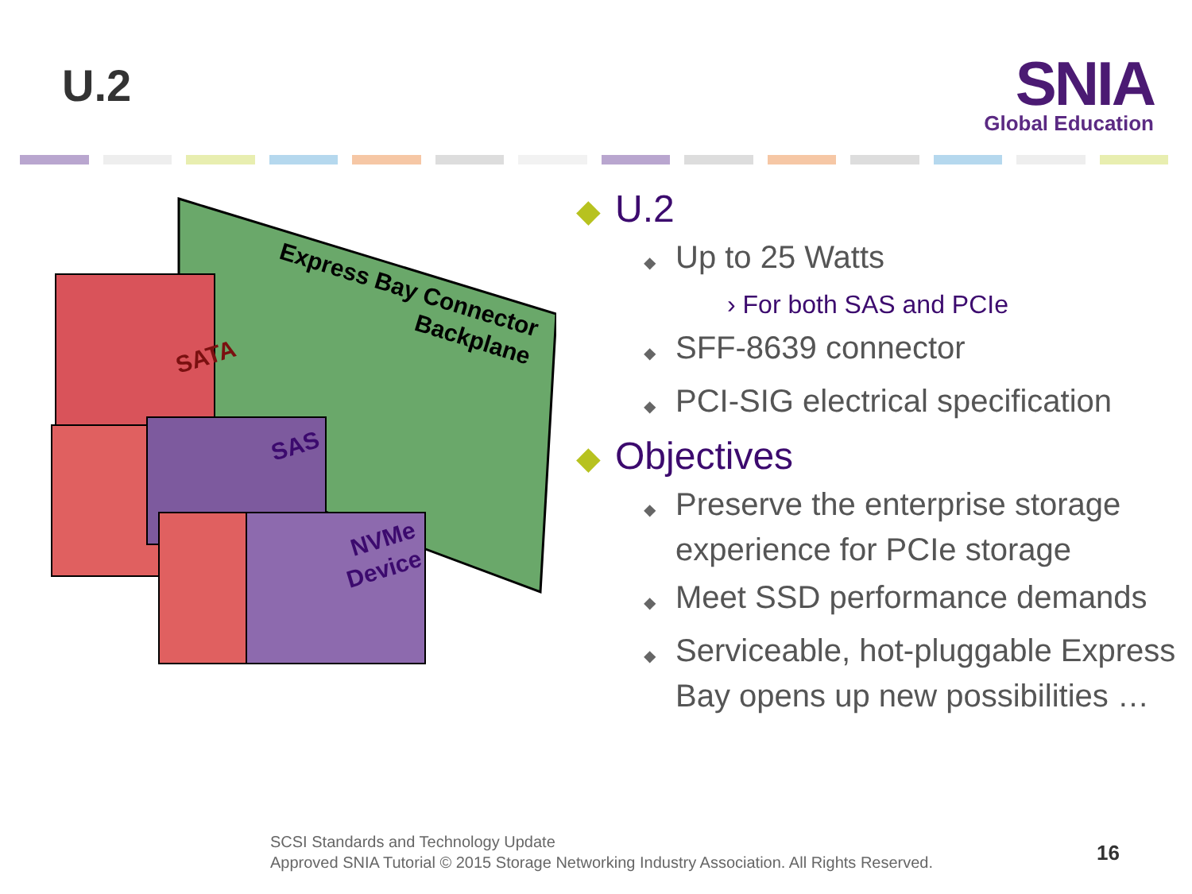U.2
SNIA
Global Education
Express Bay Connector
Backplane
SATA
SAS
NVMe
Device
◆ U.2
◆ Up to 25 Watts
› For both SAS and PCIe
◆ SFF-8639 connector
◆ PCI-SIG electrical specification
◆ Objectives
◆ Preserve the enterprise storage experience for PCIe storage
◆ Meet SSD performance demands
◆ Serviceable, hot-pluggable Express Bay opens up new possibilities …
SCSI Standards and Technology Update
Approved SNIA Tutorial © 2015 Storage Networking Industry Association. All Rights Reserved.
16